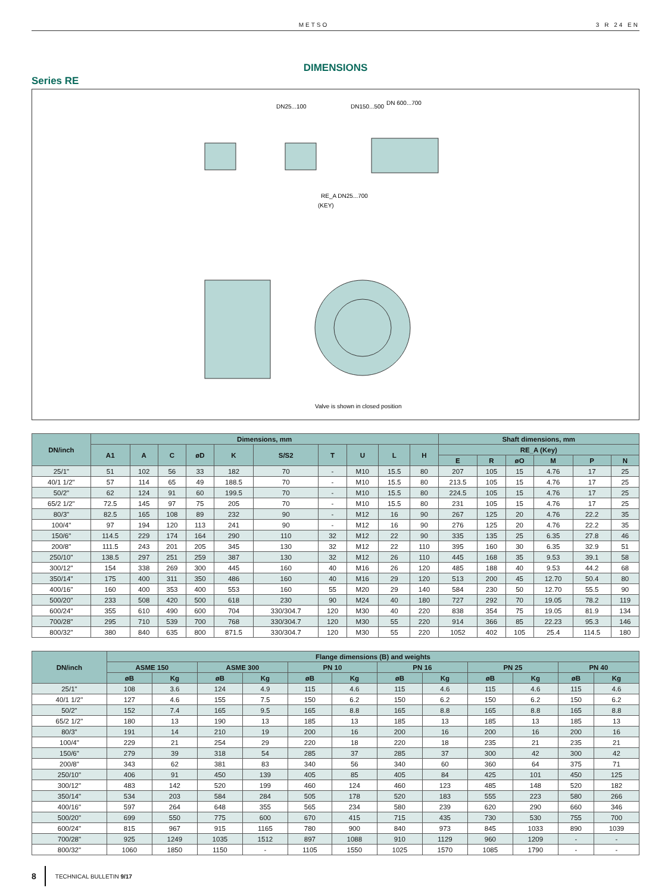METSO 3 R 24 EN
DIMENSIONS
Series RE
DN25...100
DN150...500
DN 600...700
RE_A DN25...700
(KEY)
Valve is shown in closed position
| DN/inch | Dimensions, mm | | | | | | | | | | Shaft dimensions, mm | | | | | |
| --- | --- | --- | --- | --- | --- | --- | --- | --- | --- | --- | --- | --- | --- | --- | --- | --- |
| | A1 | A | C | øD | K | S/S2 | T | U | L | H | RE_A (Key) | | | | | |
| | | | | | | | | | | | E | R | øO | M | P | N |
| 25/1" | 51 | 102 | 56 | 33 | 182 | 70 | - | M10 | 15.5 | 80 | 207 | 105 | 15 | 4.76 | 17 | 25 |
| 40/1 1/2" | 57 | 114 | 65 | 49 | 188.5 | 70 | - | M10 | 15.5 | 80 | 213.5 | 105 | 15 | 4.76 | 17 | 25 |
| 50/2" | 62 | 124 | 91 | 60 | 199.5 | 70 | - | M10 | 15.5 | 80 | 224.5 | 105 | 15 | 4.76 | 17 | 25 |
| 65/2 1/2" | 72.5 | 145 | 97 | 75 | 205 | 70 | - | M10 | 15.5 | 80 | 231 | 105 | 15 | 4.76 | 17 | 25 |
| 80/3" | 82.5 | 165 | 108 | 89 | 232 | 90 | - | M12 | 16 | 90 | 267 | 125 | 20 | 4.76 | 22.2 | 35 |
| 100/4" | 97 | 194 | 120 | 113 | 241 | 90 | - | M12 | 16 | 90 | 276 | 125 | 20 | 4.76 | 22.2 | 35 |
| 150/6" | 114.5 | 229 | 174 | 164 | 290 | 110 | 32 | M12 | 22 | 90 | 335 | 135 | 25 | 6.35 | 27.8 | 46 |
| 200/8" | 111.5 | 243 | 201 | 205 | 345 | 130 | 32 | M12 | 22 | 110 | 395 | 160 | 30 | 6.35 | 32.9 | 51 |
| 250/10" | 138.5 | 297 | 251 | 259 | 387 | 130 | 32 | M12 | 26 | 110 | 445 | 168 | 35 | 9.53 | 39.1 | 58 |
| 300/12" | 154 | 338 | 269 | 300 | 445 | 160 | 40 | M16 | 26 | 120 | 485 | 188 | 40 | 9.53 | 44.2 | 68 |
| 350/14" | 175 | 400 | 311 | 350 | 486 | 160 | 40 | M16 | 29 | 120 | 513 | 200 | 45 | 12.70 | 50.4 | 80 |
| 400/16" | 160 | 400 | 353 | 400 | 553 | 160 | 55 | M20 | 29 | 140 | 584 | 230 | 50 | 12.70 | 55.5 | 90 |
| 500/20" | 233 | 508 | 420 | 500 | 618 | 230 | 90 | M24 | 40 | 180 | 727 | 292 | 70 | 19.05 | 78.2 | 119 |
| 600/24" | 355 | 610 | 490 | 600 | 704 | 330/304.7 | 120 | M30 | 40 | 220 | 838 | 354 | 75 | 19.05 | 81.9 | 134 |
| 700/28" | 295 | 710 | 539 | 700 | 768 | 330/304.7 | 120 | M30 | 55 | 220 | 914 | 366 | 85 | 22.23 | 95.3 | 146 |
| 800/32" | 380 | 840 | 635 | 800 | 871.5 | 330/304.7 | 120 | M30 | 55 | 220 | 1052 | 402 | 105 | 25.4 | 114.5 | 180 |
| DN/inch | Flange dimensions (B) and weights | | | | | | | | | | | |
| --- | --- | --- | --- | --- | --- | --- | --- | --- | --- | --- | --- | --- |
| | ASME 150 | | ASME 300 | | PN 10 | | PN 16 | | PN 25 | | PN 40 | |
| | øB | Kg | øB | Kg | øB | Kg | øB | Kg | øB | Kg | øB | Kg |
| 25/1" | 108 | 3.6 | 124 | 4.9 | 115 | 4.6 | 115 | 4.6 | 115 | 4.6 | 115 | 4.6 |
| 40/1 1/2" | 127 | 4.6 | 155 | 7.5 | 150 | 6.2 | 150 | 6.2 | 150 | 6.2 | 150 | 6.2 |
| 50/2" | 152 | 7.4 | 165 | 9.5 | 165 | 8.8 | 165 | 8.8 | 165 | 8.8 | 165 | 8.8 |
| 65/2 1/2" | 180 | 13 | 190 | 13 | 185 | 13 | 185 | 13 | 185 | 13 | 185 | 13 |
| 80/3" | 191 | 14 | 210 | 19 | 200 | 16 | 200 | 16 | 200 | 16 | 200 | 16 |
| 100/4" | 229 | 21 | 254 | 29 | 220 | 18 | 220 | 18 | 235 | 21 | 235 | 21 |
| 150/6" | 279 | 39 | 318 | 54 | 285 | 37 | 285 | 37 | 300 | 42 | 300 | 42 |
| 200/8" | 343 | 62 | 381 | 83 | 340 | 56 | 340 | 60 | 360 | 64 | 375 | 71 |
| 250/10" | 406 | 91 | 450 | 139 | 405 | 85 | 405 | 84 | 425 | 101 | 450 | 125 |
| 300/12" | 483 | 142 | 520 | 199 | 460 | 124 | 460 | 123 | 485 | 148 | 520 | 182 |
| 350/14" | 534 | 203 | 584 | 284 | 505 | 178 | 520 | 183 | 555 | 223 | 580 | 266 |
| 400/16" | 597 | 264 | 648 | 355 | 565 | 234 | 580 | 239 | 620 | 290 | 660 | 346 |
| 500/20" | 699 | 550 | 775 | 600 | 670 | 415 | 715 | 435 | 730 | 530 | 755 | 700 |
| 600/24" | 815 | 967 | 915 | 1165 | 780 | 900 | 840 | 973 | 845 | 1033 | 890 | 1039 |
| 700/28" | 925 | 1249 | 1035 | 1512 | 897 | 1088 | 910 | 1129 | 960 | 1209 | - | - |
| 800/32" | 1060 | 1850 | 1150 | - | 1105 | 1550 | 1025 | 1570 | 1085 | 1790 | - | - |
8 TECHNICAL BULLETIN 9/17